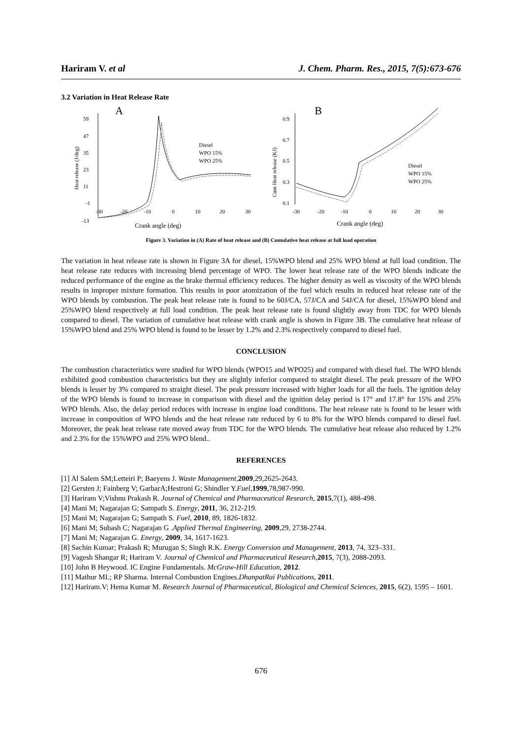Hariram V. et al J. Chem. Pharm. Res., 2015, 7(5):673-676
3.2 Variation in Heat Release Rate
A
59
47
35
23
11
-1
-13
-30
-20
-10
0
10
20
30
Crank angle (deg)
Heat release (J/deg)
Diesel
WPO 15%
WPO 25%
B
0.9
0.7
0.5
0.3
0.1
-30
-20
-10
0
10
20
30
Crank angle (deg)
Cum Heat release (KJ)
Diesel
WPO 15%
WPO 25%
Figure 3. Variation in (A) Rate of heat release and (B) Cumulative heat release at full load operation
The variation in heat release rate is shown in Figure 3A for diesel, 15%WPO blend and 25% WPO blend at full load condition. The heat release rate reduces with increasing blend percentage of WPO. The lower heat release rate of the WPO blends indicate the reduced performance of the engine as the brake thermal efficiency reduces. The higher density as well as viscosity of the WPO blends results in improper mixture formation. This results in poor atomization of the fuel which results in reduced heat release rate of the WPO blends by combustion. The peak heat release rate is found to be 60J/CA, 57J/CA and 54J/CA for diesel, 15%WPO blend and 25%WPO blend respectively at full load condition. The peak heat release rate is found slightly away from TDC for WPO blends compared to diesel. The variation of cumulative heat release with crank angle is shown in Figure 3B. The cumulative heat release of 15%WPO blend and 25% WPO blend is found to be lesser by 1.2% and 2.3% respectively compared to diesel fuel.
CONCLUSION
The combustion characteristics were studied for WPO blends (WPO15 and WPO25) and compared with diesel fuel. The WPO blends exhibited good combustion characteristics but they are slightly inferior compared to straight diesel. The peak pressure of the WPO blends is lesser by 3% compared to straight diesel. The peak pressure increased with higher loads for all the fuels. The ignition delay of the WPO blends is found to increase in comparison with diesel and the ignition delay period is 17° and 17.8° for 15% and 25% WPO blends. Also, the delay period reduces with increase in engine load conditions. The heat release rate is found to be lesser with increase in composition of WPO blends and the heat release rate reduced by 6 to 8% for the WPO blends compared to diesel fuel. Moreover, the peak heat release rate moved away from TDC for the WPO blends. The cumulative heat release also reduced by 1.2% and 2.3% for the 15%WPO and 25% WPO blend..
REFERENCES
[1] Al Salem SM;Letteiri P; Baeyens J. Waste Management,2009,29,2625-2643.
[2] Gersten J; Fainberg V; GarbarA;Hestroni G; Shindler Y.Fuel,1999,78,987-990.
[3] Hariram V;Vishnu Prakash R. Journal of Chemical and Pharmaceutical Research, 2015,7(1), 488-498.
[4] Mani M; Nagarajan G; Sampath S. Energy, 2011, 36, 212-219.
[5] Mani M; Nagarajan G; Sampath S. Fuel, 2010, 89, 1826-1832.
[6] Mani M; Subash C; Nagarajan G .Applied Thermal Engineering, 2009,29, 2738-2744.
[7] Mani M; Nagarajan G. Energy, 2009, 34, 1617-1623.
[8] Sachin Kumar; Prakash R; Murugan S; Singh R.K. Energy Conversion and Management, 2013, 74, 323–331.
[9] Vagesh Shangar R; Hariram V. Journal of Chemical and Pharmaceutical Research,2015, 7(3), 2088-2093.
[10] John B Heywood. IC Engine Fundamentals. McGraw-Hill Education, 2012.
[11] Mathur ML; RP Sharma. Internal Combustion Engines.DhanpatRai Publications, 2011.
[12] Hariram.V; Hema Kumar M. Research Journal of Pharmaceutical, Biological and Chemical Sciences, 2015, 6(2), 1595 – 1601.
676